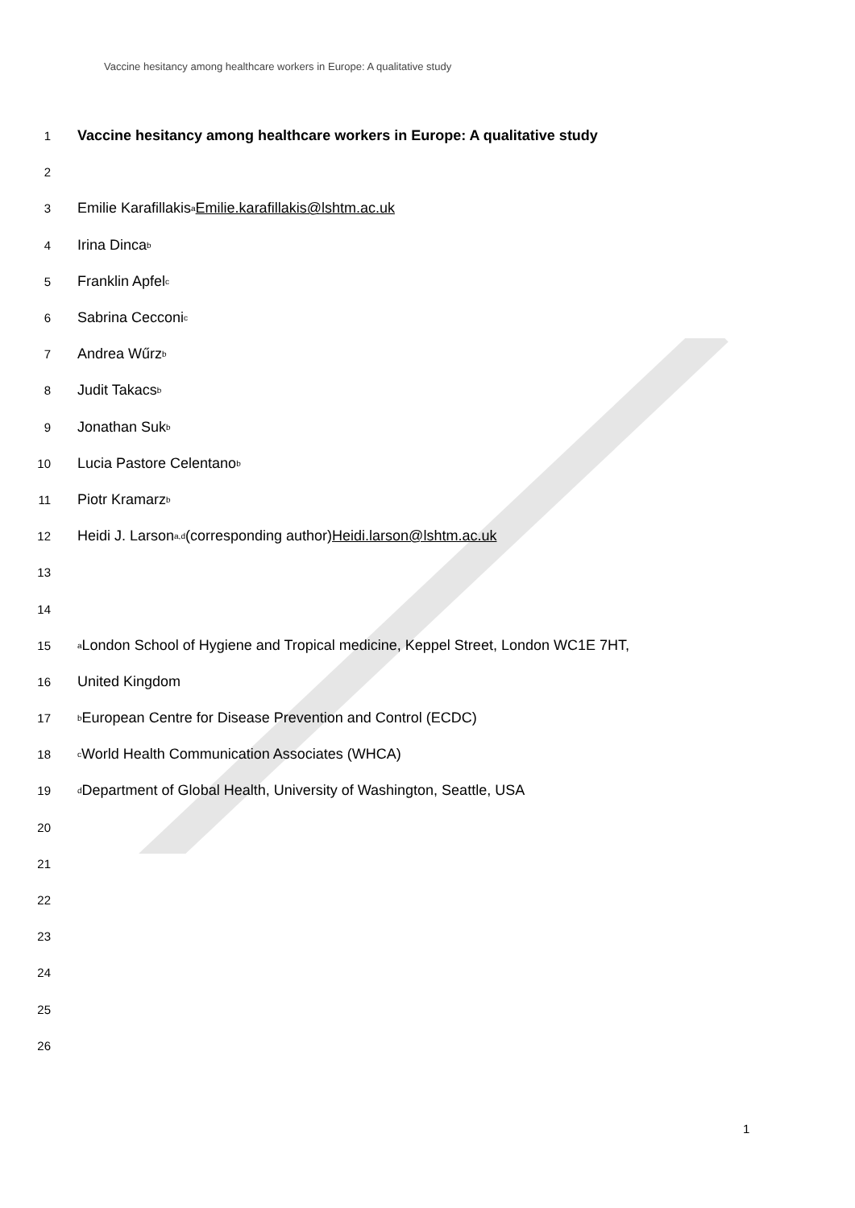Vaccine hesitancy among healthcare workers in Europe: A qualitative study
1 Vaccine hesitancy among healthcare workers in Europe: A qualitative study
2
3 Emilie Karafillakis<sup>a</sup> Emilie.karafillakis@lshtm.ac.uk
4 Irina Dinca<sup>b</sup>
5 Franklin Apfel<sup>c</sup>
6 Sabrina Cecconi<sup>c</sup>
7 Andrea Wűrz<sup>b</sup>
8 Judit Takacs<sup>b</sup>
9 Jonathan Suk<sup>b</sup>
10 Lucia Pastore Celentano<sup>b</sup>
11 Piotr Kramarz<sup>b</sup>
12 Heidi J. Larson<sup>a,d</sup> (corresponding author) Heidi.larson@lshtm.ac.uk
13
14
15<sup>a</sup> London School of Hygiene and Tropical medicine, Keppel Street, London WC1E 7HT,
16 United Kingdom
17<sup>b</sup> European Centre for Disease Prevention and Control (ECDC)
18<sup>c</sup> World Health Communication Associates (WHCA)
19<sup>d</sup> Department of Global Health, University of Washington, Seattle, USA
20
21
22
23
24
25
26
1